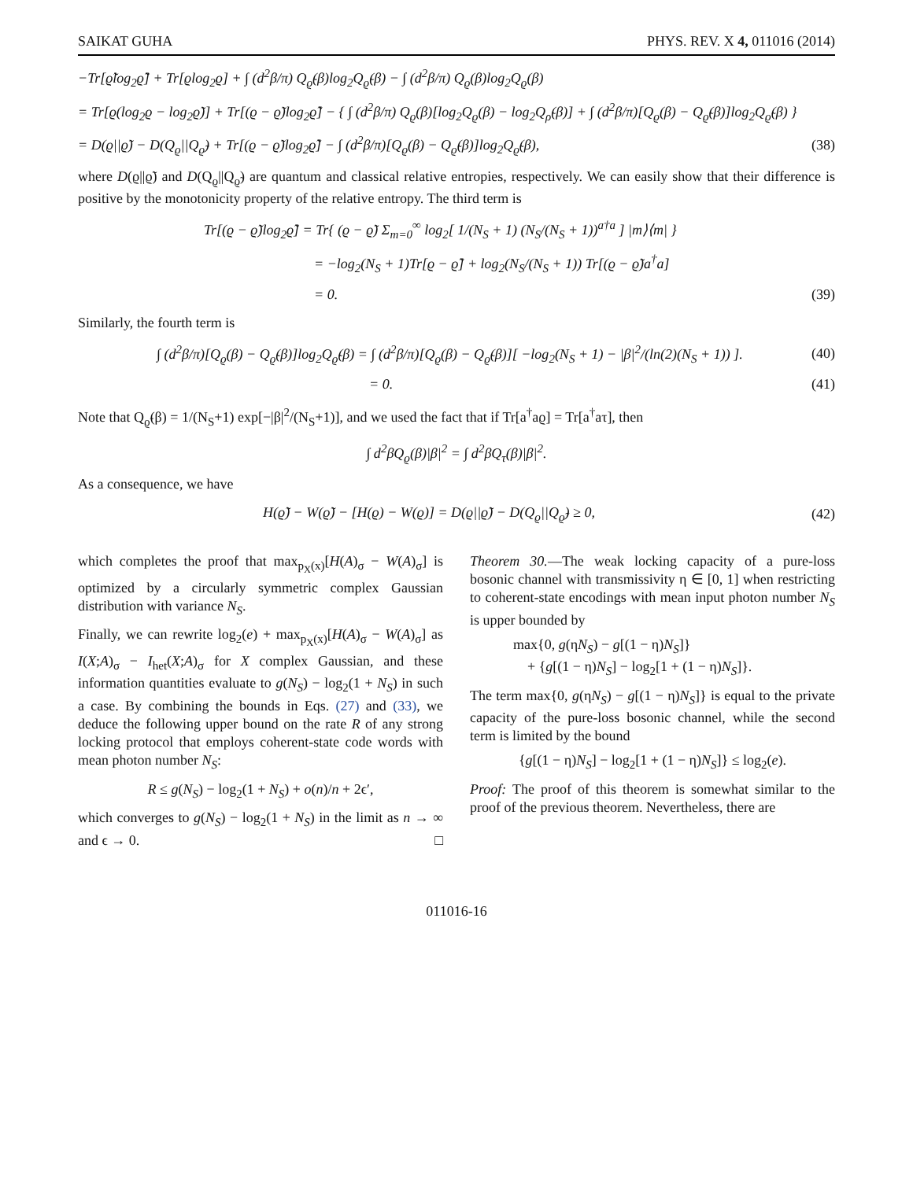SAIKAT GUHA PHYS. REV. X 4, 011016 (2014)
−Tr[ϱ̃log<sub>2</sub>ϱ̃] + Tr[ϱlog<sub>2</sub>ϱ] + ∫ (d<sup>2</sup>β/π) Q<sub>ϱ̃</sub>(β)log<sub>2</sub>Q<sub>ϱ̃</sub>(β) − ∫ (d<sup>2</sup>β/π) Q<sub>ϱ</sub>(β)log<sub>2</sub>Q<sub>ϱ</sub>(β)
= Tr[ϱ(log<sub>2</sub>ϱ − log<sub>2</sub>ϱ̃)] + Tr[(ϱ − ϱ̃)log<sub>2</sub>ϱ̃] − { ∫ (d<sup>2</sup>β/π) Q<sub>ϱ</sub>(β)[log<sub>2</sub>Q<sub>ϱ</sub>(β) − log<sub>2</sub>Q<sub>ρ̃</sub>(β)] + ∫ (d<sup>2</sup>β/π)[Q<sub>ϱ</sub>(β) − Q<sub>ϱ̃</sub>(β)]log<sub>2</sub>Q<sub>ϱ̃</sub>(β) }
= D(ϱ||ϱ̃) − D(Q<sub>ϱ</sub>||Q<sub>ϱ̃</sub>) + Tr[(ϱ − ϱ̃)log<sub>2</sub>ϱ̃] − ∫ (d<sup>2</sup>β/π)[Q<sub>ϱ</sub>(β) − Q<sub>ϱ̃</sub>(β)]log<sub>2</sub>Q<sub>ϱ̃</sub>(β), (38)
where D(ϱ||ϱ̃) and D(Q<sub>ϱ</sub>||Q<sub>ϱ̃</sub>) are quantum and classical relative entropies, respectively. We can easily show that their difference is positive by the monotonicity property of the relative entropy. The third term is
Tr[(ϱ − ϱ̃)log<sub>2</sub>ϱ̃] = Tr{ (ϱ − ϱ̃) Σ<sub>m=0</sub><sup>∞</sup> log<sub>2</sub>[ 1/(N<sub>S</sub> + 1) (N<sub>S</sub>/(N<sub>S</sub> + 1))<sup>a†a</sup> ] |m⟩⟨m| }
= −log<sub>2</sub>(N<sub>S</sub> + 1)Tr[ϱ − ϱ̃] + log<sub>2</sub>(N<sub>S</sub>/(N<sub>S</sub> + 1)) Tr[(ϱ − ϱ̃)a<sup>†</sup>a]
= 0. (39)
Similarly, the fourth term is
∫ (d<sup>2</sup>β/π)[Q<sub>ϱ</sub>(β) − Q<sub>ϱ̃</sub>(β)]log<sub>2</sub>Q<sub>ϱ̃</sub>(β) = ∫ (d<sup>2</sup>β/π)[Q<sub>ϱ</sub>(β) − Q<sub>ϱ̃</sub>(β)][ −log<sub>2</sub>(N<sub>S</sub> + 1) − |β|<sup>2</sup>/(ln(2)(N<sub>S</sub> + 1)) ]. (40)
= 0. (41)
Note that Q<sub>ϱ̃</sub>(β) = 1/(N<sub>S</sub>+1) exp[−|β|<sup>2</sup>/(N<sub>S</sub>+1)], and we used the fact that if Tr[a<sup>†</sup>aϱ] = Tr[a<sup>†</sup>aτ], then
∫ d<sup>2</sup>βQ<sub>ϱ</sub>(β)|β|<sup>2</sup> = ∫ d<sup>2</sup>βQ<sub>τ</sub>(β)|β|<sup>2</sup>.
As a consequence, we have
H(ϱ̃) − W(ϱ̃) − [H(ϱ) − W(ϱ)] = D(ϱ||ϱ̃) − D(Q<sub>ϱ</sub>||Q<sub>ϱ̃</sub>) ≥ 0, (42)
which completes the proof that max<sub>p<sub>X</sub>(x)</sub>[H(A)<sub>σ</sub> − W(A)<sub>σ</sub>] is optimized by a circularly symmetric complex Gaussian distribution with variance N<sub>S</sub>.
Finally, we can rewrite log<sub>2</sub>(e) + max<sub>p<sub>X</sub>(x)</sub>[H(A)<sub>σ</sub> − W(A)<sub>σ</sub>] as I(X;A)<sub>σ</sub> − I<sub>het</sub>(X;A)<sub>σ</sub> for X complex Gaussian, and these information quantities evaluate to g(N<sub>S</sub>) − log<sub>2</sub>(1 + N<sub>S</sub>) in such a case. By combining the bounds in Eqs. (27) and (33), we deduce the following upper bound on the rate R of any strong locking protocol that employs coherent-state code words with mean photon number N<sub>S</sub>:
R ≤ g(N<sub>S</sub>) − log<sub>2</sub>(1 + N<sub>S</sub>) + o(n)/n + 2ϵ′,
which converges to g(N<sub>S</sub>) − log<sub>2</sub>(1 + N<sub>S</sub>) in the limit as n → ∞ and ϵ → 0. □
Theorem 30.—The weak locking capacity of a pure-loss bosonic channel with transmissivity η ∈ [0, 1] when restricting to coherent-state encodings with mean input photon number N<sub>S</sub> is upper bounded by
max{0, g(ηN<sub>S</sub>) − g[(1 − η)N<sub>S</sub>]}
+ {g[(1 − η)N<sub>S</sub>] − log<sub>2</sub>[1 + (1 − η)N<sub>S</sub>]}.
The term max{0, g(ηN<sub>S</sub>) − g[(1 − η)N<sub>S</sub>]} is equal to the private capacity of the pure-loss bosonic channel, while the second term is limited by the bound
{g[(1 − η)N<sub>S</sub>] − log<sub>2</sub>[1 + (1 − η)N<sub>S</sub>]} ≤ log<sub>2</sub>(e).
Proof: The proof of this theorem is somewhat similar to the proof of the previous theorem. Nevertheless, there are
011016-16